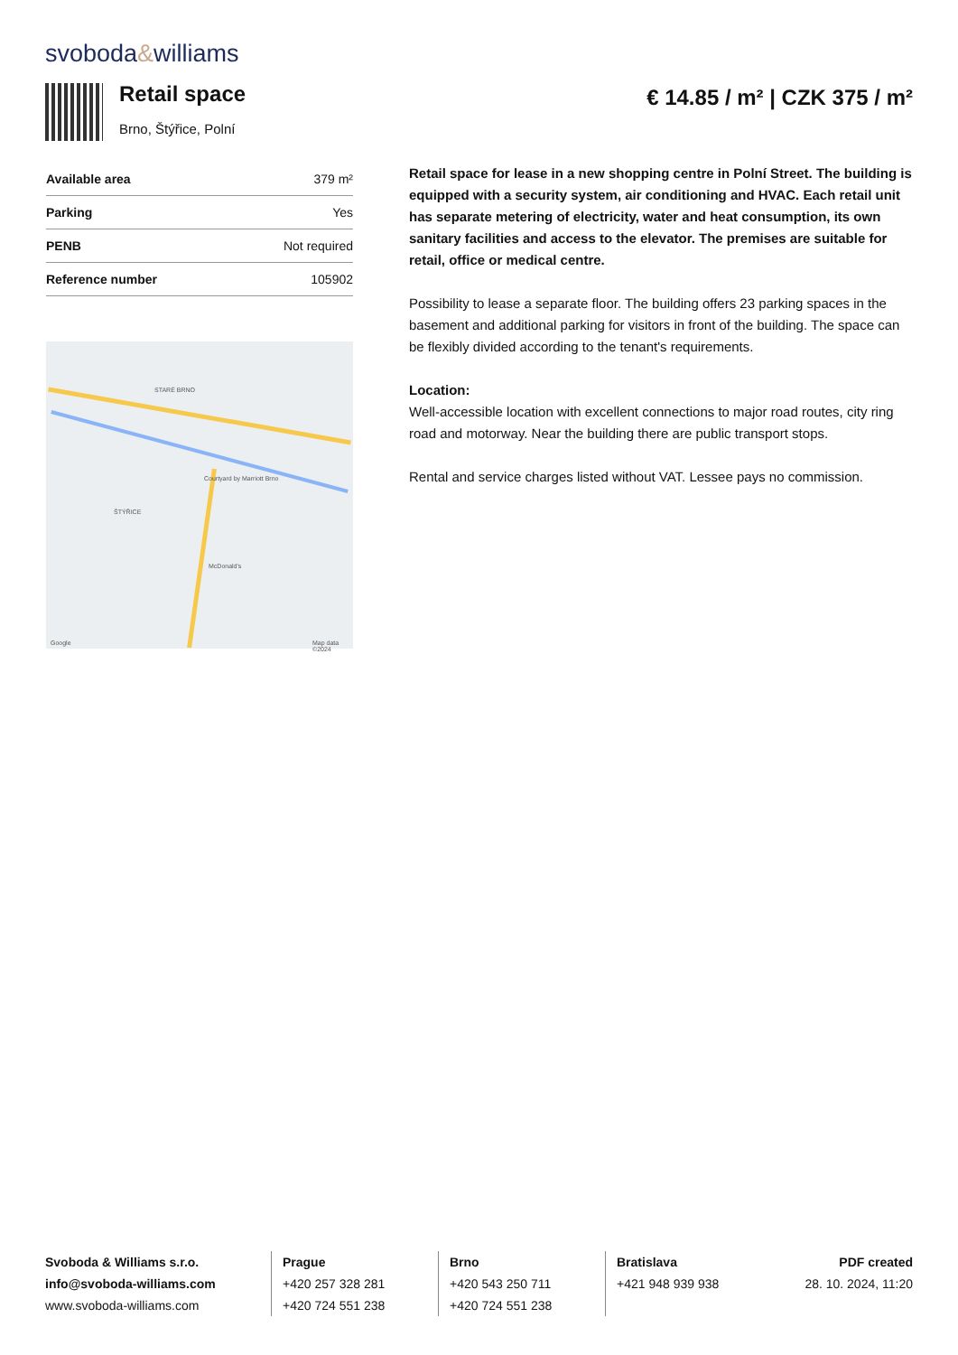svoboda&williams
Retail space
Brno, Štýřice, Polní
€ 14.85 / m² | CZK 375 / m²
| Available area | 379 m² |
| Parking | Yes |
| PENB | Not required |
| Reference number | 105902 |
STARÉ BRNO
ŠTÝŘICE
Courtyard by Marriott Brno
McDonald's
Google Map data ©2024
Retail space for lease in a new shopping centre in Polní Street. The building is equipped with a security system, air conditioning and HVAC. Each retail unit has separate metering of electricity, water and heat consumption, its own sanitary facilities and access to the elevator. The premises are suitable for retail, office or medical centre.
Possibility to lease a separate floor. The building offers 23 parking spaces in the basement and additional parking for visitors in front of the building. The space can be flexibly divided according to the tenant's requirements.
Location:
Well-accessible location with excellent connections to major road routes, city ring road and motorway. Near the building there are public transport stops.
Rental and service charges listed without VAT. Lessee pays no commission.
Svoboda & Williams s.r.o.
info@svoboda-williams.com
www.svoboda-williams.com
Prague
+420 257 328 281
+420 724 551 238
Brno
+420 543 250 711
+420 724 551 238
Bratislava
+421 948 939 938
PDF created
28. 10. 2024, 11:20